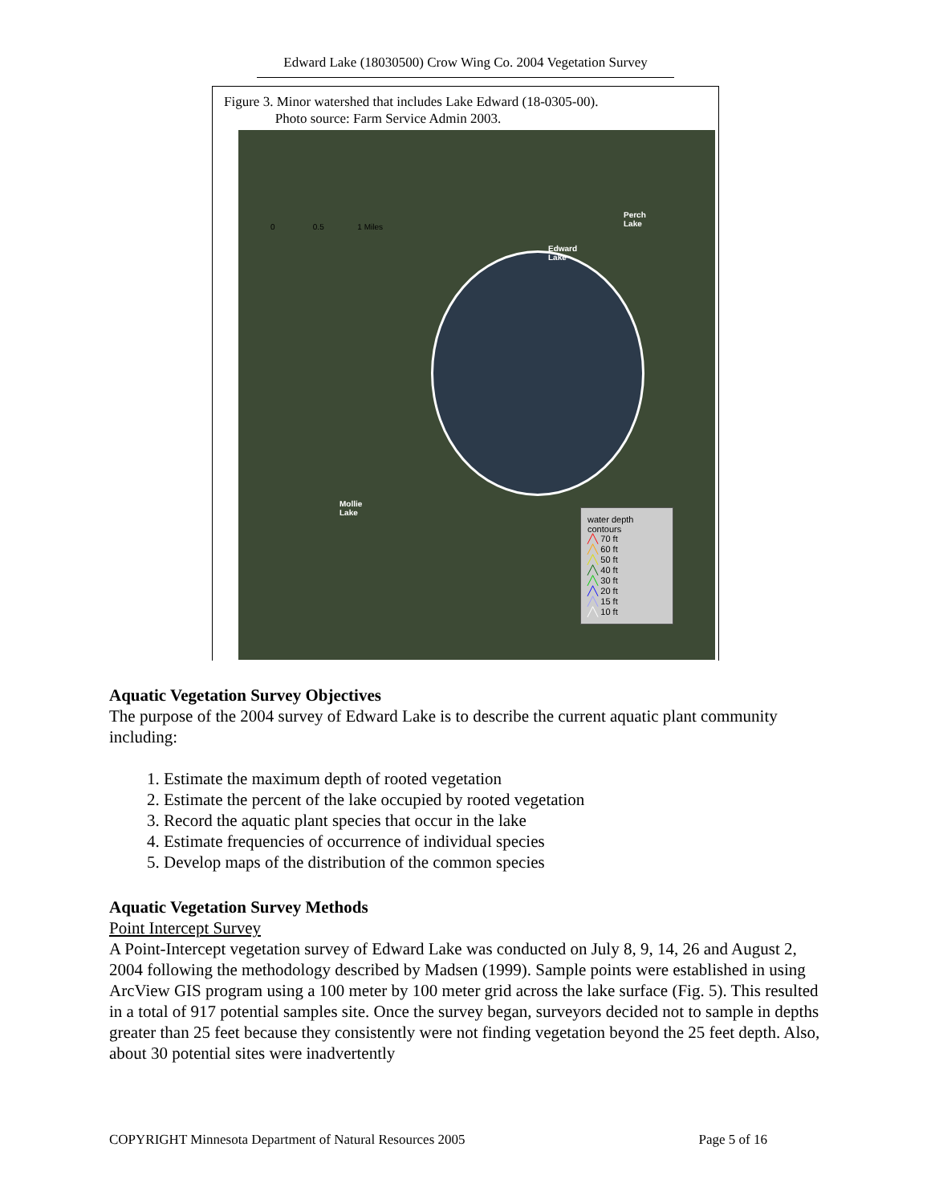Edward Lake (18030500) Crow Wing Co. 2004 Vegetation Survey
Figure 3. Minor watershed that includes Lake Edward (18-0305-00).
Photo source: Farm Service Admin 2003.
0 0.5 1 Miles
Perch
Lake
Edward
Lake
Mollie
Lake
water depth
contours
╱╲ 70 ft
╱╲ 60 ft
╱╲ 50 ft
╱╲ 40 ft
╱╲ 30 ft
╱╲ 20 ft
╱╲ 15 ft
╱╲ 10 ft
Aquatic Vegetation Survey Objectives
The purpose of the 2004 survey of Edward Lake is to describe the current aquatic plant community including:
1. Estimate the maximum depth of rooted vegetation
2. Estimate the percent of the lake occupied by rooted vegetation
3. Record the aquatic plant species that occur in the lake
4. Estimate frequencies of occurrence of individual species
5. Develop maps of the distribution of the common species
Aquatic Vegetation Survey Methods
Point Intercept Survey
A Point-Intercept vegetation survey of Edward Lake was conducted on July 8, 9, 14, 26 and August 2, 2004 following the methodology described by Madsen (1999). Sample points were established in using ArcView GIS program using a 100 meter by 100 meter grid across the lake surface (Fig. 5). This resulted in a total of 917 potential samples site. Once the survey began, surveyors decided not to sample in depths greater than 25 feet because they consistently were not finding vegetation beyond the 25 feet depth. Also, about 30 potential sites were inadvertently
COPYRIGHT Minnesota Department of Natural Resources 2005 Page 5 of 16